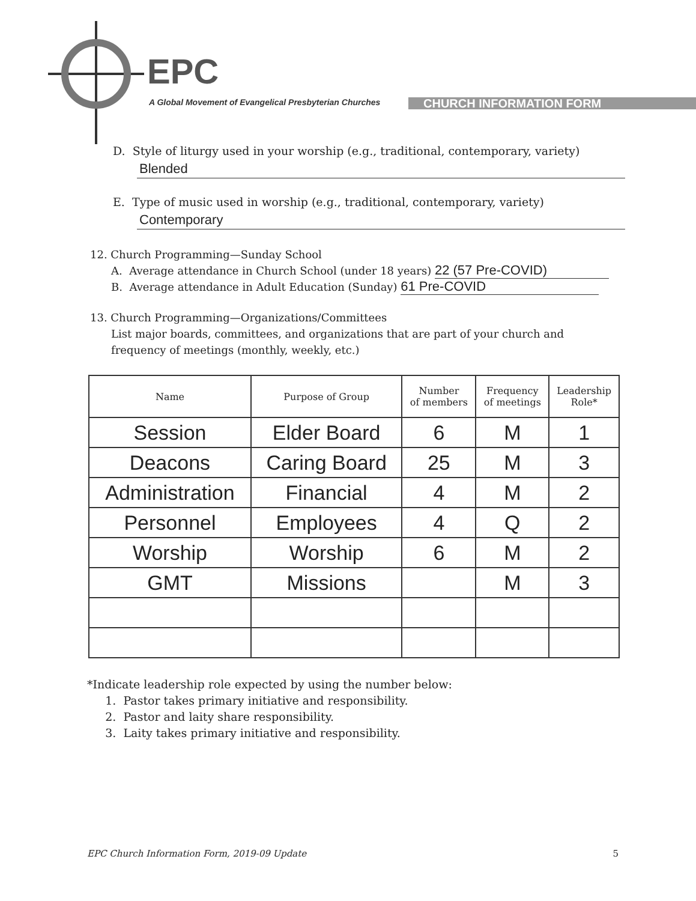EPC
A Global Movement of Evangelical Presbyterian Churches
CHURCH INFORMATION FORM
D. Style of liturgy used in your worship (e.g., traditional, contemporary, variety)
Blended
E. Type of music used in worship (e.g., traditional, contemporary, variety)
Contemporary
12. Church Programming—Sunday School
A. Average attendance in Church School (under 18 years) 22 (57 Pre-COVID)
B. Average attendance in Adult Education (Sunday) 61 Pre-COVID
13. Church Programming—Organizations/Committees
List major boards, committees, and organizations that are part of your church and
frequency of meetings (monthly, weekly, etc.)
| Name | Purpose of Group | Number of members | Frequency of meetings | Leadership Role* |
| --- | --- | --- | --- | --- |
| Session | Elder Board | 6 | M | 1 |
| Deacons | Caring Board | 25 | M | 3 |
| Administration | Financial | 4 | M | 2 |
| Personnel | Employees | 4 | Q | 2 |
| Worship | Worship | 6 | M | 2 |
| GMT | Missions | | M | 3 |
*Indicate leadership role expected by using the number below:
1. Pastor takes primary initiative and responsibility.
2. Pastor and laity share responsibility.
3. Laity takes primary initiative and responsibility.
EPC Church Information Form, 2019-09 Update 5